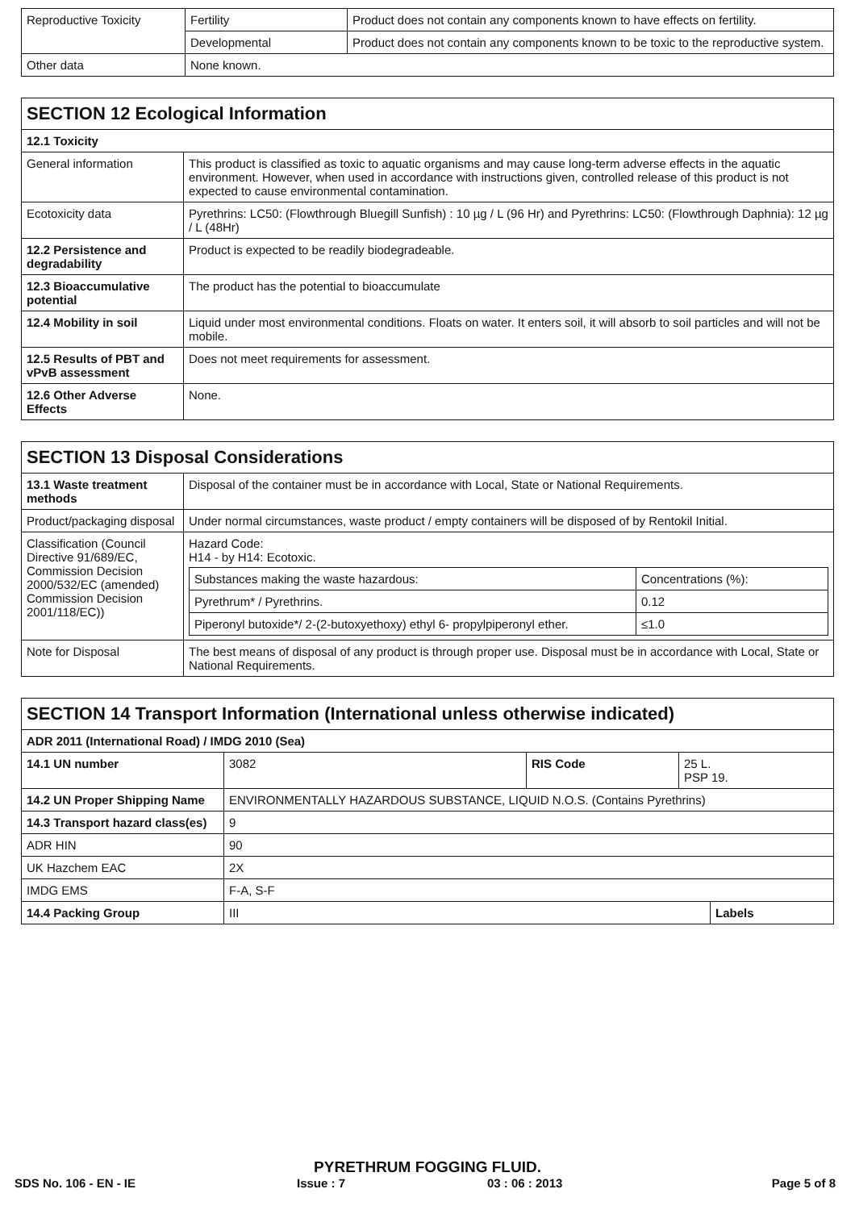| Reproductive Toxicity | Fertility | Product does not contain any components known to have effects on fertility. |
| | Developmental | Product does not contain any components known to be toxic to the reproductive system. |
| Other data | None known. | |
| SECTION 12 Ecological Information | |
| --- | --- |
| 12.1 Toxicity | |
| General information | This product is classified as toxic to aquatic organisms and may cause long-term adverse effects in the aquatic environment. However, when used in accordance with instructions given, controlled release of this product is not expected to cause environmental contamination. |
| Ecotoxicity data | Pyrethrins: LC50: (Flowthrough Bluegill Sunfish) : 10 µg / L (96 Hr) and Pyrethrins: LC50: (Flowthrough Daphnia): 12 µg / L (48Hr) |
| 12.2 Persistence and degradability | Product is expected to be readily biodegradeable. |
| 12.3 Bioaccumulative potential | The product has the potential to bioaccumulate |
| 12.4 Mobility in soil | Liquid under most environmental conditions. Floats on water. It enters soil, it will absorb to soil particles and will not be mobile. |
| 12.5 Results of PBT and vPvB assessment | Does not meet requirements for assessment. |
| 12.6 Other Adverse Effects | None. |
| SECTION 13 Disposal Considerations | |
| --- | --- |
| 13.1 Waste treatment methods | Disposal of the container must be in accordance with Local, State or National Requirements. |
| Product/packaging disposal | Under normal circumstances, waste product / empty containers will be disposed of by Rentokil Initial. |
| Classification (Council Directive 91/689/EC, Commission Decision 2000/532/EC (amended) Commission Decision 2001/118/EC)) | Hazard Code: H14 - by H14: Ecotoxic. / Substances making the waste hazardous: / Concentrations (%): / / Pyrethrum* / Pyrethrins. / 0.12 / / Piperonyl butoxide*/ 2-(2-butoxyethoxy) ethyl 6- propylpiperonyl ether. / ≤1.0 / |
| Note for Disposal | The best means of disposal of any product is through proper use. Disposal must be in accordance with Local, State or National Requirements. |
| SECTION 14 Transport Information (International unless otherwise indicated) | | | | |
| --- | --- | --- | --- | --- |
| ADR 2011 (International Road) / IMDG 2010 (Sea) | | | | |
| 14.1 UN number | 3082 | RIS Code | 25 L. PSP 19. | |
| 14.2 UN Proper Shipping Name | ENVIRONMENTALLY HAZARDOUS SUBSTANCE, LIQUID N.O.S. (Contains Pyrethrins) | | | |
| 14.3 Transport hazard class(es) | 9 | | | |
| ADR HIN | 90 | | | |
| UK Hazchem EAC | 2X | | | |
| IMDG EMS | F-A, S-F | | | |
| 14.4 Packing Group | III | | | Labels |
PYRETHRUM FOGGING FLUID.
SDS No. 106 - EN - IE Issue : 7 03 : 06 : 2013 Page 5 of 8